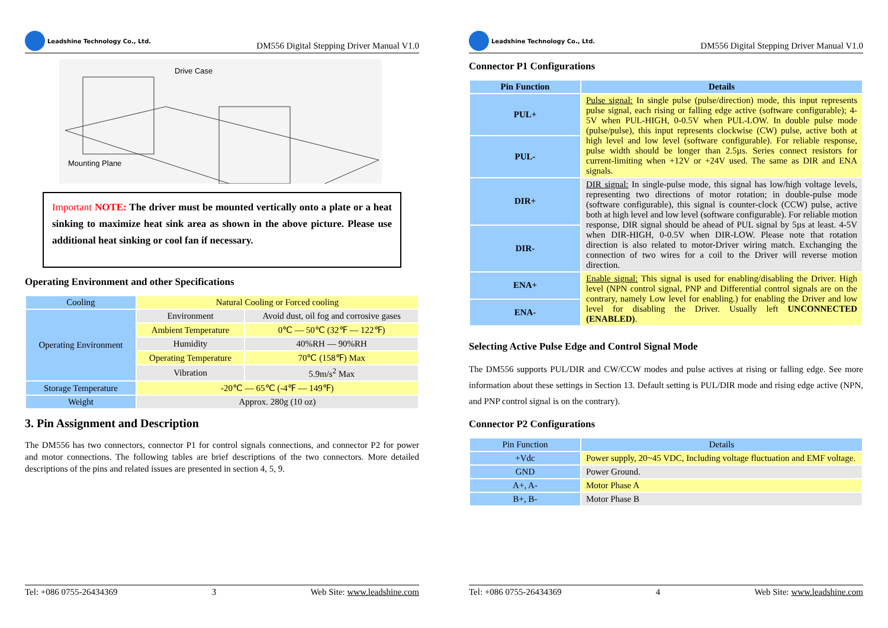Leadshine Technology Co., Ltd.
DM556 Digital Stepping Driver Manual V1.0
Drive Case
Mounting Plane
Important NOTE: The driver must be mounted vertically onto a plate or a heat sinking to maximize heat sink area as shown in the above picture. Please use additional heat sinking or cool fan if necessary.
Operating Environment and other Specifications
| Cooling | Natural Cooling or Forced cooling | |
| Operating Environment | Environment | Avoid dust, oil fog and corrosive gases |
| | Ambient Temperature | 0℃ — 50℃ (32℉ — 122℉) |
| | Humidity | 40%RH — 90%RH |
| | Operating Temperature | 70℃ (158℉) Max |
| | Vibration | 5.9m/s<sup>2</sup> Max |
| Storage Temperature | -20℃ — 65℃ (-4℉ — 149℉) | |
| Weight | Approx. 280g (10 oz) | |
3. Pin Assignment and Description
The DM556 has two connectors, connector P1 for control signals connections, and connector P2 for power and motor connections. The following tables are brief descriptions of the two connectors. More detailed descriptions of the pins and related issues are presented in section 4, 5, 9.
Tel: +086 0755-26434369 3 Web Site: www.leadshine.com
Leadshine Technology Co., Ltd.
DM556 Digital Stepping Driver Manual V1.0
Connector P1 Configurations
| Pin Function | Details |
| --- | --- |
| PUL+ | Pulse signal: In single pulse (pulse/direction) mode, this input represents pulse signal, each rising or falling edge active (software configurable); 4-5V when PUL-HIGH, 0-0.5V when PUL-LOW. In double pulse mode (pulse/pulse), this input represents clockwise (CW) pulse, active both at high level and low level (software configurable). For reliable response, pulse width should be longer than 2.5µs. Series connect resistors for current-limiting when +12V or +24V used. The same as DIR and ENA signals. |
| PUL- | |
| DIR+ | DIR signal: In single-pulse mode, this signal has low/high voltage levels, representing two directions of motor rotation; in double-pulse mode (software configurable), this signal is counter-clock (CCW) pulse, active both at high level and low level (software configurable). For reliable motion response, DIR signal should be ahead of PUL signal by 5µs at least. 4-5V when DIR-HIGH, 0-0.5V when DIR-LOW. Please note that rotation direction is also related to motor-Driver wiring match. Exchanging the connection of two wires for a coil to the Driver will reverse motion direction. |
| DIR- | |
| ENA+ | Enable signal: This signal is used for enabling/disabling the Driver. High level (NPN control signal, PNP and Differential control signals are on the contrary, namely Low level for enabling.) for enabling the Driver and low level for disabling the Driver. Usually left UNCONNECTED (ENABLED) . |
| ENA- | |
Selecting Active Pulse Edge and Control Signal Mode
The DM556 supports PUL/DIR and CW/CCW modes and pulse actives at rising or falling edge. See more information about these settings in Section 13. Default setting is PUL/DIR mode and rising edge active (NPN, and PNP control signal is on the contrary).
Connector P2 Configurations
| Pin Function | Details |
| +Vdc | Power supply, 20~45 VDC, Including voltage fluctuation and EMF voltage. |
| GND | Power Ground. |
| A+, A- | Motor Phase A |
| B+, B- | Motor Phase B |
Tel: +086 0755-26434369 4 Web Site: www.leadshine.com